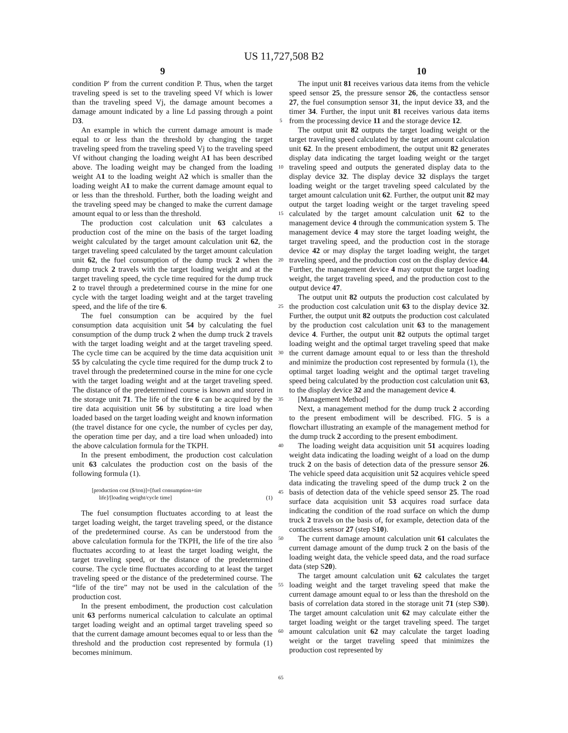US 11,727,508 B2
9 10
condition P' from the current condition P. Thus, when the target traveling speed is set to the traveling speed Vf which is lower than the traveling speed Vj, the damage amount becomes a damage amount indicated by a line Ld passing through a point D3.
An example in which the current damage amount is made equal to or less than the threshold by changing the target traveling speed from the traveling speed Vj to the traveling speed Vf without changing the loading weight A1 has been described above. The loading weight may be changed from the loading weight A1 to the loading weight A2 which is smaller than the loading weight A1 to make the current damage amount equal to or less than the threshold. Further, both the loading weight and the traveling speed may be changed to make the current damage amount equal to or less than the threshold.
The production cost calculation unit 63 calculates a production cost of the mine on the basis of the target loading weight calculated by the target amount calculation unit 62, the target traveling speed calculated by the target amount calculation unit 62, the fuel consumption of the dump truck 2 when the dump truck 2 travels with the target loading weight and at the target traveling speed, the cycle time required for the dump truck 2 to travel through a predetermined course in the mine for one cycle with the target loading weight and at the target traveling speed, and the life of the tire 6.
The fuel consumption can be acquired by the fuel consumption data acquisition unit 54 by calculating the fuel consumption of the dump truck 2 when the dump truck 2 travels with the target loading weight and at the target traveling speed. The cycle time can be acquired by the time data acquisition unit 55 by calculating the cycle time required for the dump truck 2 to travel through the predetermined course in the mine for one cycle with the target loading weight and at the target traveling speed. The distance of the predetermined course is known and stored in the storage unit 71. The life of the tire 6 can be acquired by the tire data acquisition unit 56 by substituting a tire load when loaded based on the target loading weight and known information (the travel distance for one cycle, the number of cycles per day, the operation time per day, and a tire load when unloaded) into the above calculation formula for the TKPH.
In the present embodiment, the production cost calculation unit 63 calculates the production cost on the basis of the following formula (1).
[production cost ($/ton)]=[fuel consumption+tire
life]/[loading weight/cycle time]
(1)
The fuel consumption fluctuates according to at least the target loading weight, the target traveling speed, or the distance of the predetermined course. As can be understood from the above calculation formula for the TKPH, the life of the tire also fluctuates according to at least the target loading weight, the target traveling speed, or the distance of the predetermined course. The cycle time fluctuates according to at least the target traveling speed or the distance of the predetermined course. The “life of the tire” may not be used in the calculation of the production cost.
In the present embodiment, the production cost calculation unit 63 performs numerical calculation to calculate an optimal target loading weight and an optimal target traveling speed so that the current damage amount becomes equal to or less than the threshold and the production cost represented by formula (1) becomes minimum.
5
10
15
20
25
30
35
40
45
50
55
60
65
The input unit 81 receives various data items from the vehicle speed sensor 25, the pressure sensor 26, the contactless sensor 27, the fuel consumption sensor 31, the input device 33, and the timer 34. Further, the input unit 81 receives various data items from the processing device 11 and the storage device 12.
The output unit 82 outputs the target loading weight or the target traveling speed calculated by the target amount calculation unit 62. In the present embodiment, the output unit 82 generates display data indicating the target loading weight or the target traveling speed and outputs the generated display data to the display device 32. The display device 32 displays the target loading weight or the target traveling speed calculated by the target amount calculation unit 62. Further, the output unit 82 may output the target loading weight or the target traveling speed calculated by the target amount calculation unit 62 to the management device 4 through the communication system 5. The management device 4 may store the target loading weight, the target traveling speed, and the production cost in the storage device 42 or may display the target loading weight, the target traveling speed, and the production cost on the display device 44. Further, the management device 4 may output the target loading weight, the target traveling speed, and the production cost to the output device 47.
The output unit 82 outputs the production cost calculated by the production cost calculation unit 63 to the display device 32. Further, the output unit 82 outputs the production cost calculated by the production cost calculation unit 63 to the management device 4. Further, the output unit 82 outputs the optimal target loading weight and the optimal target traveling speed that make the current damage amount equal to or less than the threshold and minimize the production cost represented by formula (1), the optimal target loading weight and the optimal target traveling speed being calculated by the production cost calculation unit 63, to the display device 32 and the management device 4.
[Management Method]
Next, a management method for the dump truck 2 according to the present embodiment will be described. FIG. 5 is a flowchart illustrating an example of the management method for the dump truck 2 according to the present embodiment.
The loading weight data acquisition unit 51 acquires loading weight data indicating the loading weight of a load on the dump truck 2 on the basis of detection data of the pressure sensor 26. The vehicle speed data acquisition unit 52 acquires vehicle speed data indicating the traveling speed of the dump truck 2 on the basis of detection data of the vehicle speed sensor 25. The road surface data acquisition unit 53 acquires road surface data indicating the condition of the road surface on which the dump truck 2 travels on the basis of, for example, detection data of the contactless sensor 27 (step S10).
The current damage amount calculation unit 61 calculates the current damage amount of the dump truck 2 on the basis of the loading weight data, the vehicle speed data, and the road surface data (step S20).
The target amount calculation unit 62 calculates the target loading weight and the target traveling speed that make the current damage amount equal to or less than the threshold on the basis of correlation data stored in the storage unit 71 (step S30). The target amount calculation unit 62 may calculate either the target loading weight or the target traveling speed. The target amount calculation unit 62 may calculate the target loading weight or the target traveling speed that minimizes the production cost represented by